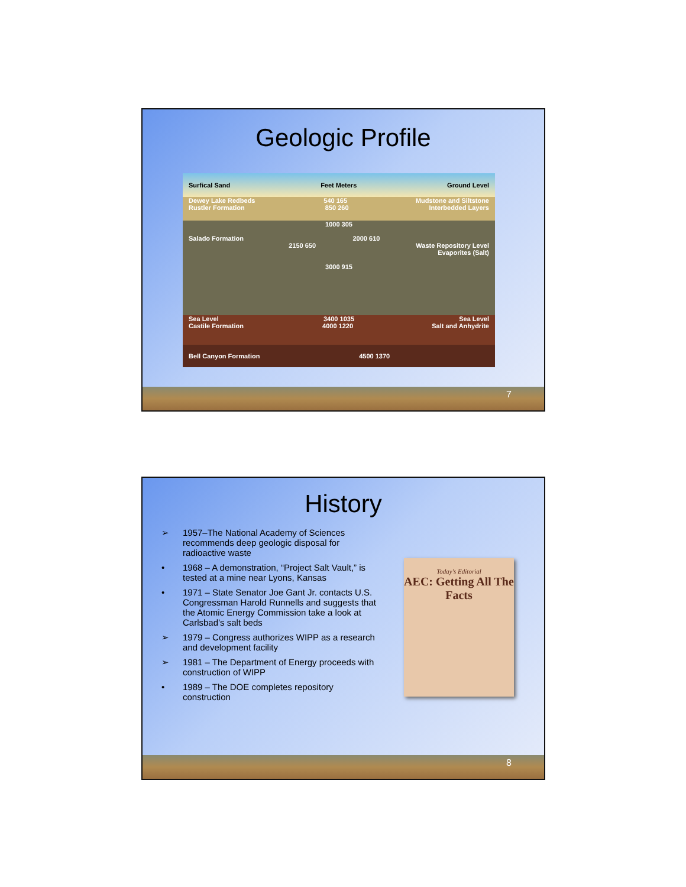Geologic Profile
Surfical Sand Feet Meters Ground Level
Dewey Lake Redbeds 540 165 Mudstone and Siltstone
Rustler Formation 850 260 Interbedded Layers
1000 305
Salado Formation 2000 610
2150 650 Waste Repository Level
Evaporites (Salt)
3000 915
Sea Level 3400 1035 Sea Level
Castile Formation 4000 1220 Salt and Anhydrite
Bell Canyon Formation 4500 1370
7
History
➢ 1957–The National Academy of Sciences recommends deep geologic disposal for radioactive waste
• 1968 – A demonstration, “Project Salt Vault,” is tested at a mine near Lyons, Kansas
• 1971 – State Senator Joe Gant Jr. contacts U.S. Congressman Harold Runnells and suggests that the Atomic Energy Commission take a look at Carlsbad’s salt beds
➢ 1979 – Congress authorizes WIPP as a research and development facility
➢ 1981 – The Department of Energy proceeds with construction of WIPP
• 1989 – The DOE completes repository construction
Today's Editorial
AEC: Getting All The Facts
8